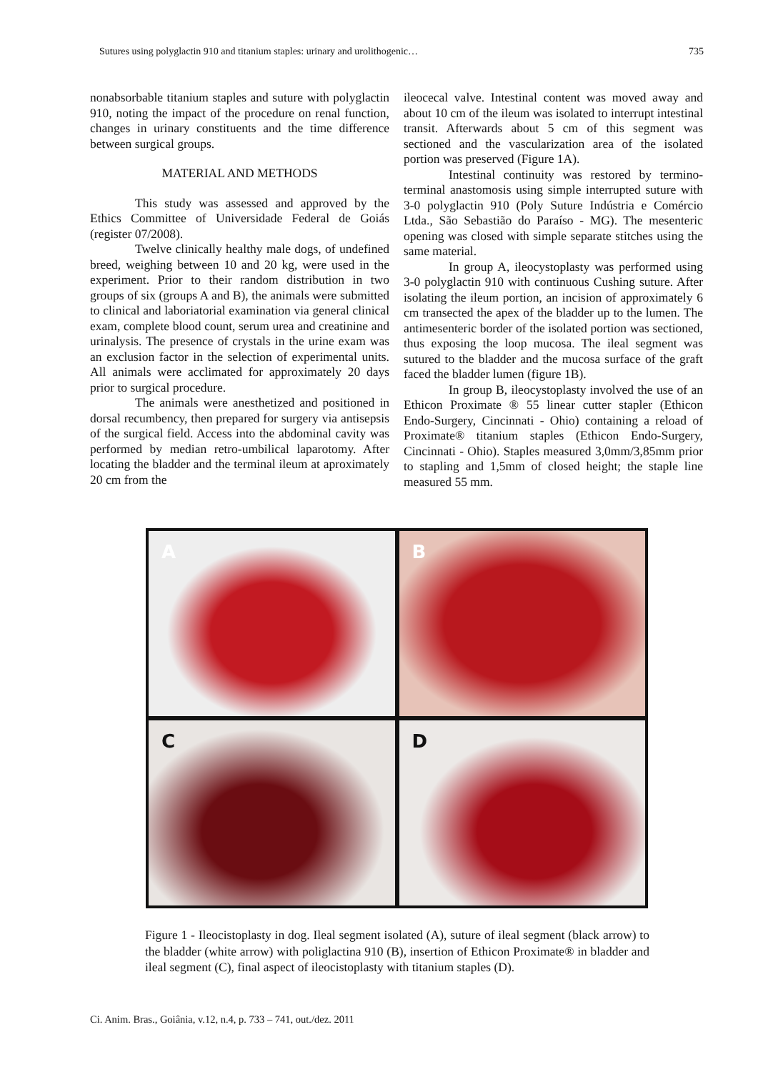Sutures using polyglactin 910 and titanium staples: urinary and urolithogenic… 735
nonabsorbable titanium staples and suture with polyglactin 910, noting the impact of the procedure on renal function, changes in urinary constituents and the time difference between surgical groups.
MATERIAL AND METHODS
This study was assessed and approved by the Ethics Committee of Universidade Federal de Goiás (register 07/2008).
Twelve clinically healthy male dogs, of undefined breed, weighing between 10 and 20 kg, were used in the experiment. Prior to their random distribution in two groups of six (groups A and B), the animals were submitted to clinical and laboriatorial examination via general clinical exam, complete blood count, serum urea and creatinine and urinalysis. The presence of crystals in the urine exam was an exclusion factor in the selection of experimental units. All animals were acclimated for approximately 20 days prior to surgical procedure.
The animals were anesthetized and positioned in dorsal recumbency, then prepared for surgery via antisepsis of the surgical field. Access into the abdominal cavity was performed by median retro-umbilical laparotomy. After locating the bladder and the terminal ileum at aproximately 20 cm from the
ileocecal valve. Intestinal content was moved away and about 10 cm of the ileum was isolated to interrupt intestinal transit. Afterwards about 5 cm of this segment was sectioned and the vascularization area of the isolated portion was preserved (Figure 1A).
Intestinal continuity was restored by termino-terminal anastomosis using simple interrupted suture with 3-0 polyglactin 910 (Poly Suture Indústria e Comércio Ltda., São Sebastião do Paraíso - MG). The mesenteric opening was closed with simple separate stitches using the same material.
In group A, ileocystoplasty was performed using 3-0 polyglactin 910 with continuous Cushing suture. After isolating the ileum portion, an incision of approximately 6 cm transected the apex of the bladder up to the lumen. The antimesenteric border of the isolated portion was sectioned, thus exposing the loop mucosa. The ileal segment was sutured to the bladder and the mucosa surface of the graft faced the bladder lumen (figure 1B).
In group B, ileocystoplasty involved the use of an Ethicon Proximate ® 55 linear cutter stapler (Ethicon Endo-Surgery, Cincinnati - Ohio) containing a reload of Proximate® titanium staples (Ethicon Endo-Surgery, Cincinnati - Ohio). Staples measured 3,0mm/3,85mm prior to stapling and 1,5mm of closed height; the staple line measured 55 mm.
A
B
C
D
Figure 1 - Ileocistoplasty in dog. Ileal segment isolated (A), suture of ileal segment (black arrow) to the bladder (white arrow) with poliglactina 910 (B), insertion of Ethicon Proximate® in bladder and ileal segment (C), final aspect of ileocistoplasty with titanium staples (D).
Ci. Anim. Bras., Goiânia, v.12, n.4, p. 733 – 741, out./dez. 2011